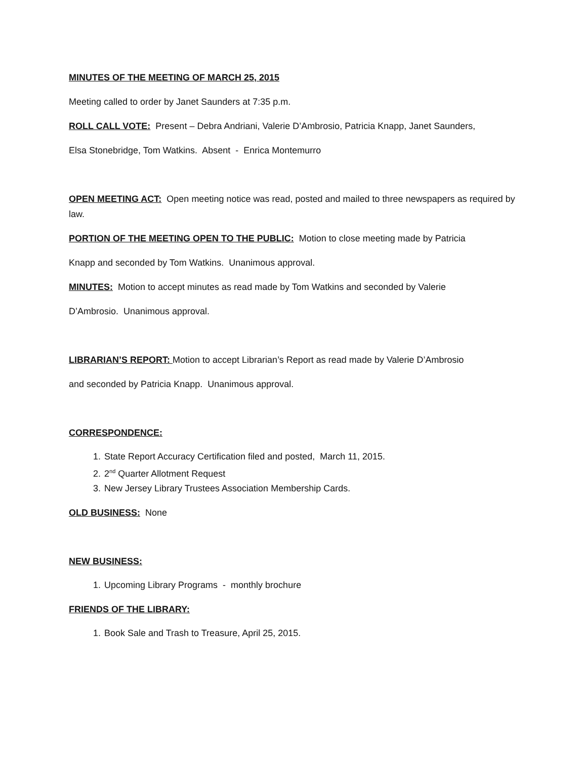MINUTES OF THE MEETING OF MARCH 25, 2015
Meeting called to order by Janet Saunders at 7:35 p.m.
ROLL CALL VOTE: Present – Debra Andriani, Valerie D’Ambrosio, Patricia Knapp, Janet Saunders,
Elsa Stonebridge, Tom Watkins. Absent - Enrica Montemurro
OPEN MEETING ACT: Open meeting notice was read, posted and mailed to three newspapers as required by law.
PORTION OF THE MEETING OPEN TO THE PUBLIC: Motion to close meeting made by Patricia
Knapp and seconded by Tom Watkins. Unanimous approval.
MINUTES: Motion to accept minutes as read made by Tom Watkins and seconded by Valerie
D’Ambrosio. Unanimous approval.
LIBRARIAN’S REPORT: Motion to accept Librarian’s Report as read made by Valerie D’Ambrosio
and seconded by Patricia Knapp. Unanimous approval.
CORRESPONDENCE:
1. State Report Accuracy Certification filed and posted, March 11, 2015.
2. 2<sup>nd</sup> Quarter Allotment Request
3. New Jersey Library Trustees Association Membership Cards.
OLD BUSINESS: None
NEW BUSINESS:
1. Upcoming Library Programs - monthly brochure
FRIENDS OF THE LIBRARY:
1. Book Sale and Trash to Treasure, April 25, 2015.